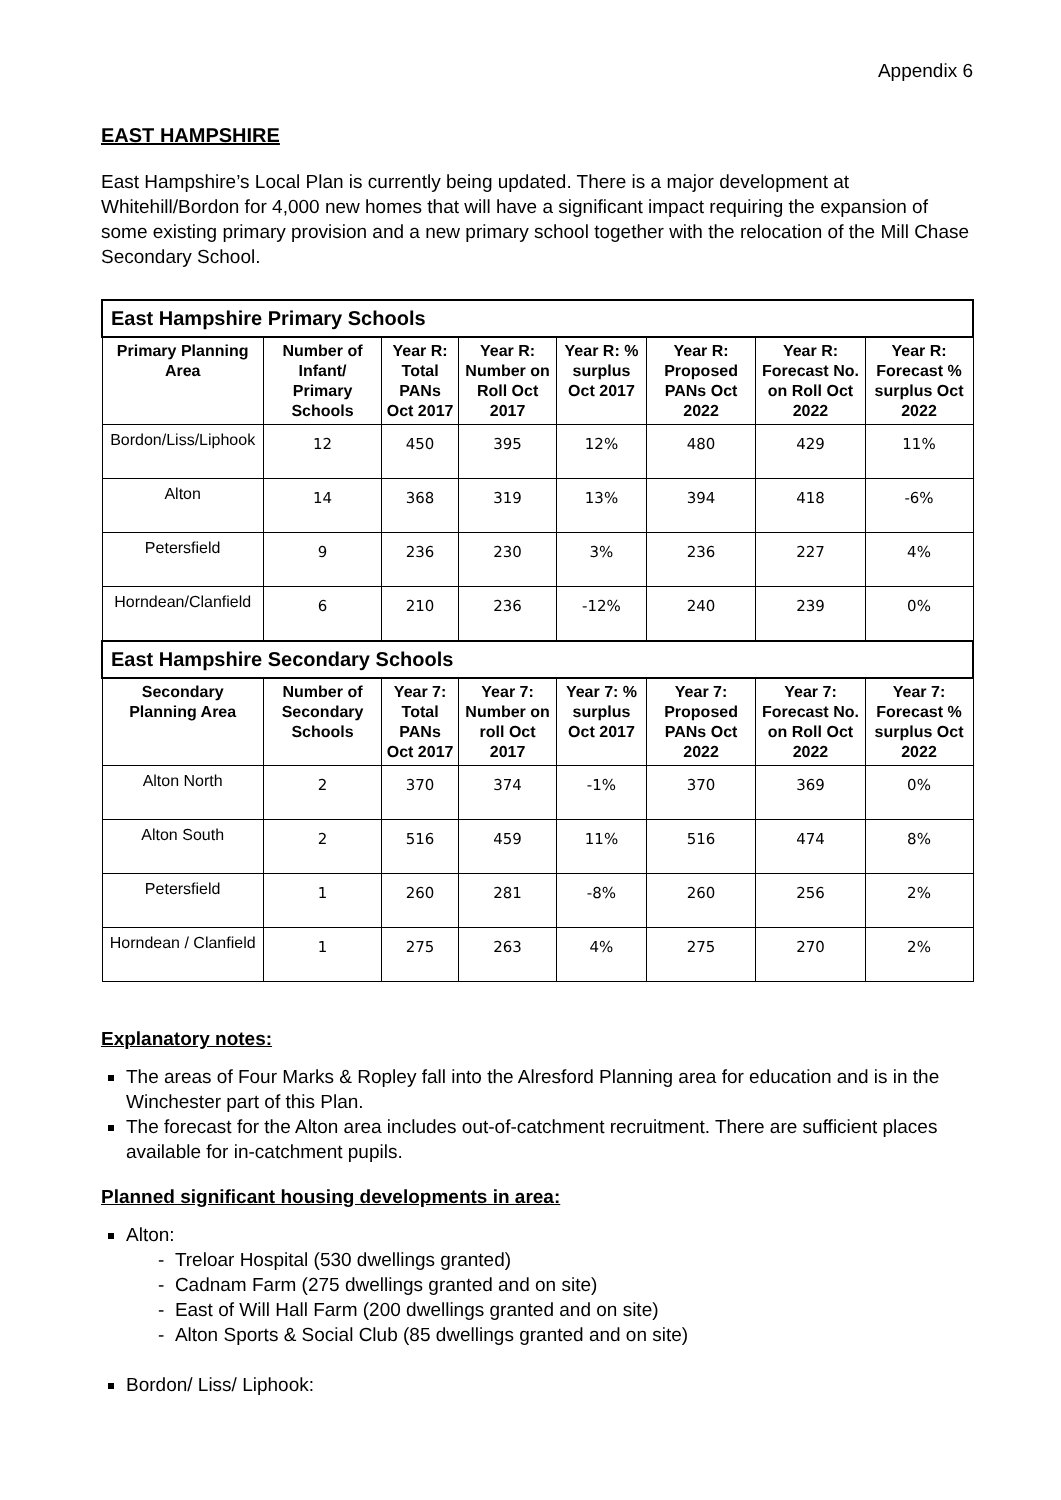Appendix 6
EAST HAMPSHIRE
East Hampshire’s Local Plan is currently being updated. There is a major development at Whitehill/Bordon for 4,000 new homes that will have a significant impact requiring the expansion of some existing primary provision and a new primary school together with the relocation of the Mill Chase Secondary School.
| East Hampshire Primary Schools | | | | | | | |
| Primary Planning Area | Number of Infant/ Primary Schools | Year R: Total PANs Oct 2017 | Year R: Number on Roll Oct 2017 | Year R: % surplus Oct 2017 | Year R: Proposed PANs Oct 2022 | Year R: Forecast No. on Roll Oct 2022 | Year R: Forecast % surplus Oct 2022 |
| Bordon/Liss/Liphook | 12 | 450 | 395 | 12% | 480 | 429 | 11% |
| Alton | 14 | 368 | 319 | 13% | 394 | 418 | -6% |
| Petersfield | 9 | 236 | 230 | 3% | 236 | 227 | 4% |
| Horndean/Clanfield | 6 | 210 | 236 | -12% | 240 | 239 | 0% |
| East Hampshire Secondary Schools | | | | | | | |
| Secondary Planning Area | Number of Secondary Schools | Year 7: Total PANs Oct 2017 | Year 7: Number on roll Oct 2017 | Year 7: % surplus Oct 2017 | Year 7: Proposed PANs Oct 2022 | Year 7: Forecast No. on Roll Oct 2022 | Year 7: Forecast % surplus Oct 2022 |
| Alton North | 2 | 370 | 374 | -1% | 370 | 369 | 0% |
| Alton South | 2 | 516 | 459 | 11% | 516 | 474 | 8% |
| Petersfield | 1 | 260 | 281 | -8% | 260 | 256 | 2% |
| Horndean / Clanfield | 1 | 275 | 263 | 4% | 275 | 270 | 2% |
Explanatory notes:
The areas of Four Marks & Ropley fall into the Alresford Planning area for education and is in the Winchester part of this Plan.
The forecast for the Alton area includes out-of-catchment recruitment. There are sufficient places available for in-catchment pupils.
Planned significant housing developments in area:
Alton:
- Treloar Hospital (530 dwellings granted)
- Cadnam Farm (275 dwellings granted and on site)
- East of Will Hall Farm (200 dwellings granted and on site)
- Alton Sports & Social Club (85 dwellings granted and on site)
Bordon/ Liss/ Liphook: